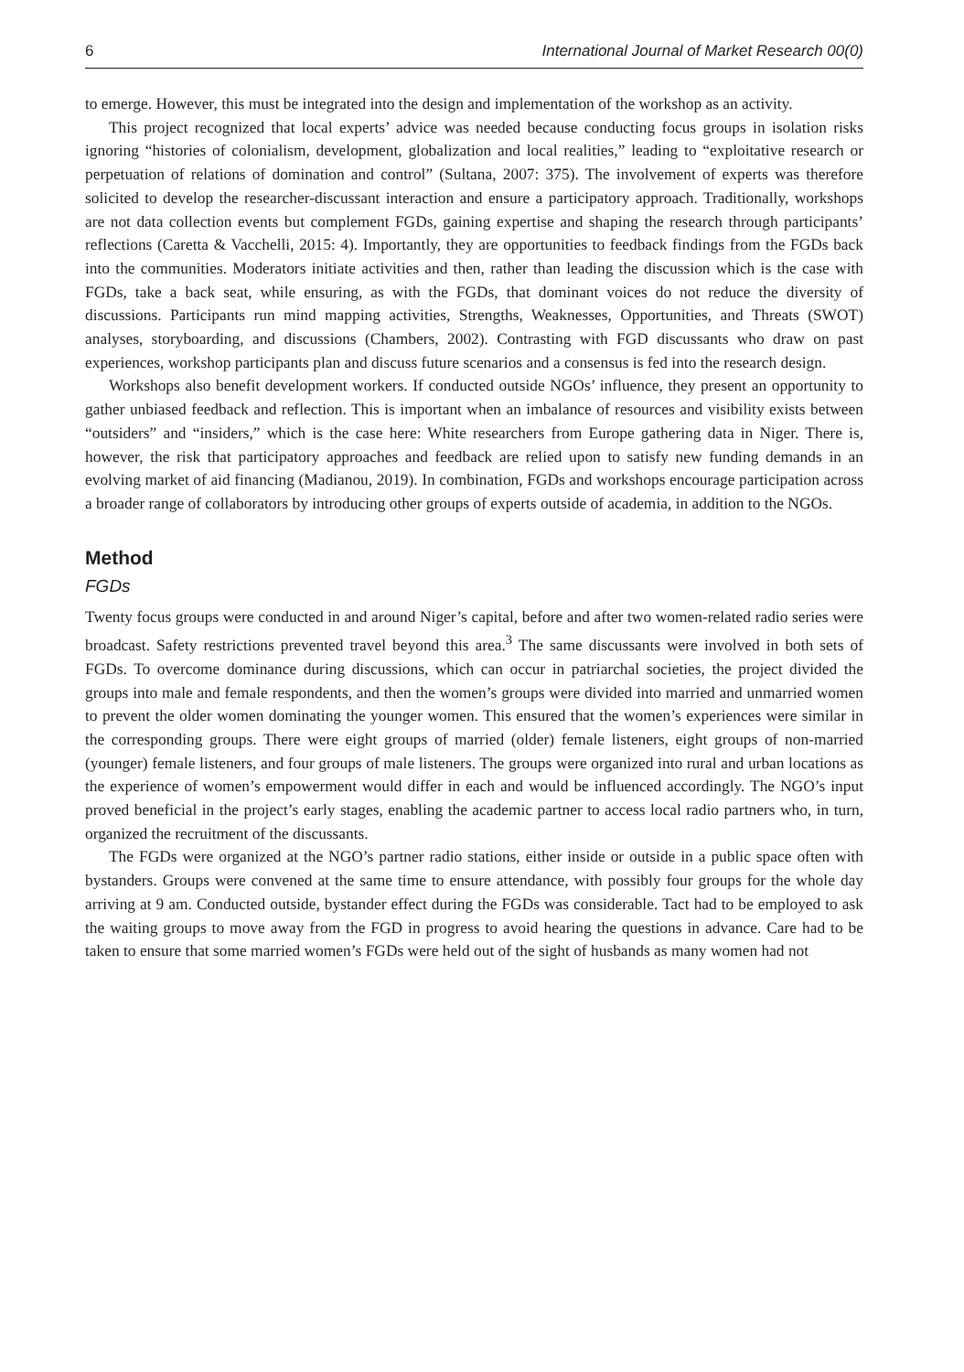6 International Journal of Market Research 00(0)
to emerge. However, this must be integrated into the design and implementation of the workshop as an activity.
This project recognized that local experts’ advice was needed because conducting focus groups in isolation risks ignoring “histories of colonialism, development, globalization and local realities,” leading to “exploitative research or perpetuation of relations of domination and control” (Sultana, 2007: 375). The involvement of experts was therefore solicited to develop the researcher-discussant interaction and ensure a participatory approach. Traditionally, workshops are not data collection events but complement FGDs, gaining expertise and shaping the research through participants’ reflections (Caretta & Vacchelli, 2015: 4). Importantly, they are opportunities to feedback findings from the FGDs back into the communities. Moderators initiate activities and then, rather than leading the discussion which is the case with FGDs, take a back seat, while ensuring, as with the FGDs, that dominant voices do not reduce the diversity of discussions. Participants run mind mapping activities, Strengths, Weaknesses, Opportunities, and Threats (SWOT) analyses, storyboarding, and discussions (Chambers, 2002). Contrasting with FGD discussants who draw on past experiences, workshop participants plan and discuss future scenarios and a consensus is fed into the research design.
Workshops also benefit development workers. If conducted outside NGOs’ influence, they present an opportunity to gather unbiased feedback and reflection. This is important when an imbalance of resources and visibility exists between “outsiders” and “insiders,” which is the case here: White researchers from Europe gathering data in Niger. There is, however, the risk that participatory approaches and feedback are relied upon to satisfy new funding demands in an evolving market of aid financing (Madianou, 2019). In combination, FGDs and workshops encourage participation across a broader range of collaborators by introducing other groups of experts outside of academia, in addition to the NGOs.
Method
FGDs
Twenty focus groups were conducted in and around Niger’s capital, before and after two women-related radio series were broadcast. Safety restrictions prevented travel beyond this area.<sup>3</sup> The same discussants were involved in both sets of FGDs. To overcome dominance during discussions, which can occur in patriarchal societies, the project divided the groups into male and female respondents, and then the women’s groups were divided into married and unmarried women to prevent the older women dominating the younger women. This ensured that the women’s experiences were similar in the corresponding groups. There were eight groups of married (older) female listeners, eight groups of non-married (younger) female listeners, and four groups of male listeners. The groups were organized into rural and urban locations as the experience of women’s empowerment would differ in each and would be influenced accordingly. The NGO’s input proved beneficial in the project’s early stages, enabling the academic partner to access local radio partners who, in turn, organized the recruitment of the discussants.
The FGDs were organized at the NGO’s partner radio stations, either inside or outside in a public space often with bystanders. Groups were convened at the same time to ensure attendance, with possibly four groups for the whole day arriving at 9 am. Conducted outside, bystander effect during the FGDs was considerable. Tact had to be employed to ask the waiting groups to move away from the FGD in progress to avoid hearing the questions in advance. Care had to be taken to ensure that some married women’s FGDs were held out of the sight of husbands as many women had not